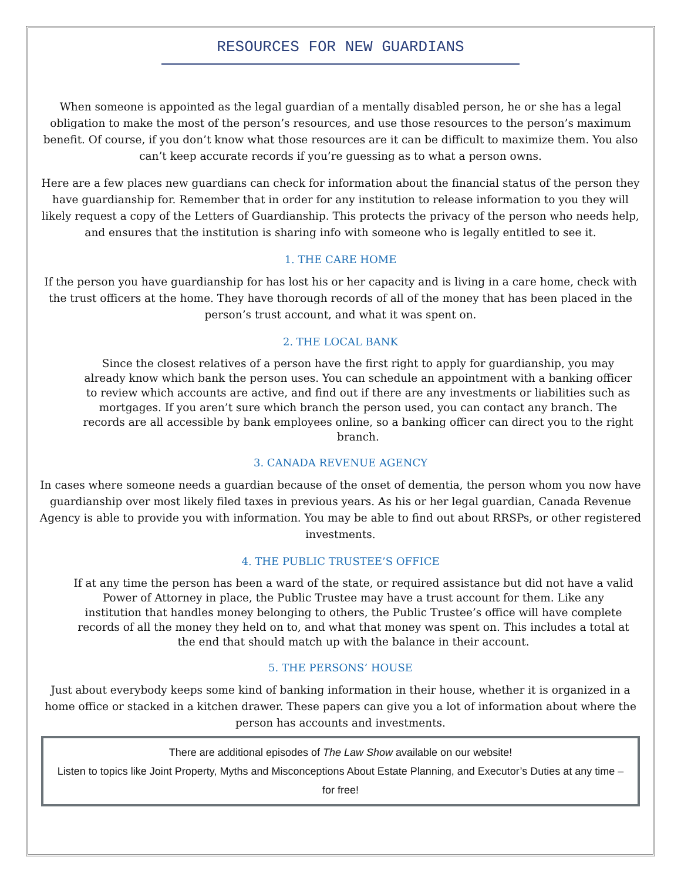RESOURCES FOR NEW GUARDIANS
When someone is appointed as the legal guardian of a mentally disabled person, he or she has a legal obligation to make the most of the person’s resources, and use those resources to the person’s maximum benefit. Of course, if you don’t know what those resources are it can be difficult to maximize them. You also can’t keep accurate records if you’re guessing as to what a person owns.
Here are a few places new guardians can check for information about the financial status of the person they have guardianship for. Remember that in order for any institution to release information to you they will likely request a copy of the Letters of Guardianship. This protects the privacy of the person who needs help, and ensures that the institution is sharing info with someone who is legally entitled to see it.
1. THE CARE HOME
If the person you have guardianship for has lost his or her capacity and is living in a care home, check with the trust officers at the home. They have thorough records of all of the money that has been placed in the person’s trust account, and what it was spent on.
2. THE LOCAL BANK
Since the closest relatives of a person have the first right to apply for guardianship, you may already know which bank the person uses. You can schedule an appointment with a banking officer to review which accounts are active, and find out if there are any investments or liabilities such as mortgages. If you aren’t sure which branch the person used, you can contact any branch. The records are all accessible by bank employees online, so a banking officer can direct you to the right branch.
3. CANADA REVENUE AGENCY
In cases where someone needs a guardian because of the onset of dementia, the person whom you now have guardianship over most likely filed taxes in previous years. As his or her legal guardian, Canada Revenue Agency is able to provide you with information. You may be able to find out about RRSPs, or other registered investments.
4. THE PUBLIC TRUSTEE’S OFFICE
If at any time the person has been a ward of the state, or required assistance but did not have a valid Power of Attorney in place, the Public Trustee may have a trust account for them. Like any institution that handles money belonging to others, the Public Trustee’s office will have complete records of all the money they held on to, and what that money was spent on. This includes a total at the end that should match up with the balance in their account.
5. THE PERSONS’ HOUSE
Just about everybody keeps some kind of banking information in their house, whether it is organized in a home office or stacked in a kitchen drawer. These papers can give you a lot of information about where the person has accounts and investments.
There are additional episodes of The Law Show available on our website!
Listen to topics like Joint Property, Myths and Misconceptions About Estate Planning, and Executor’s Duties at any time – for free!